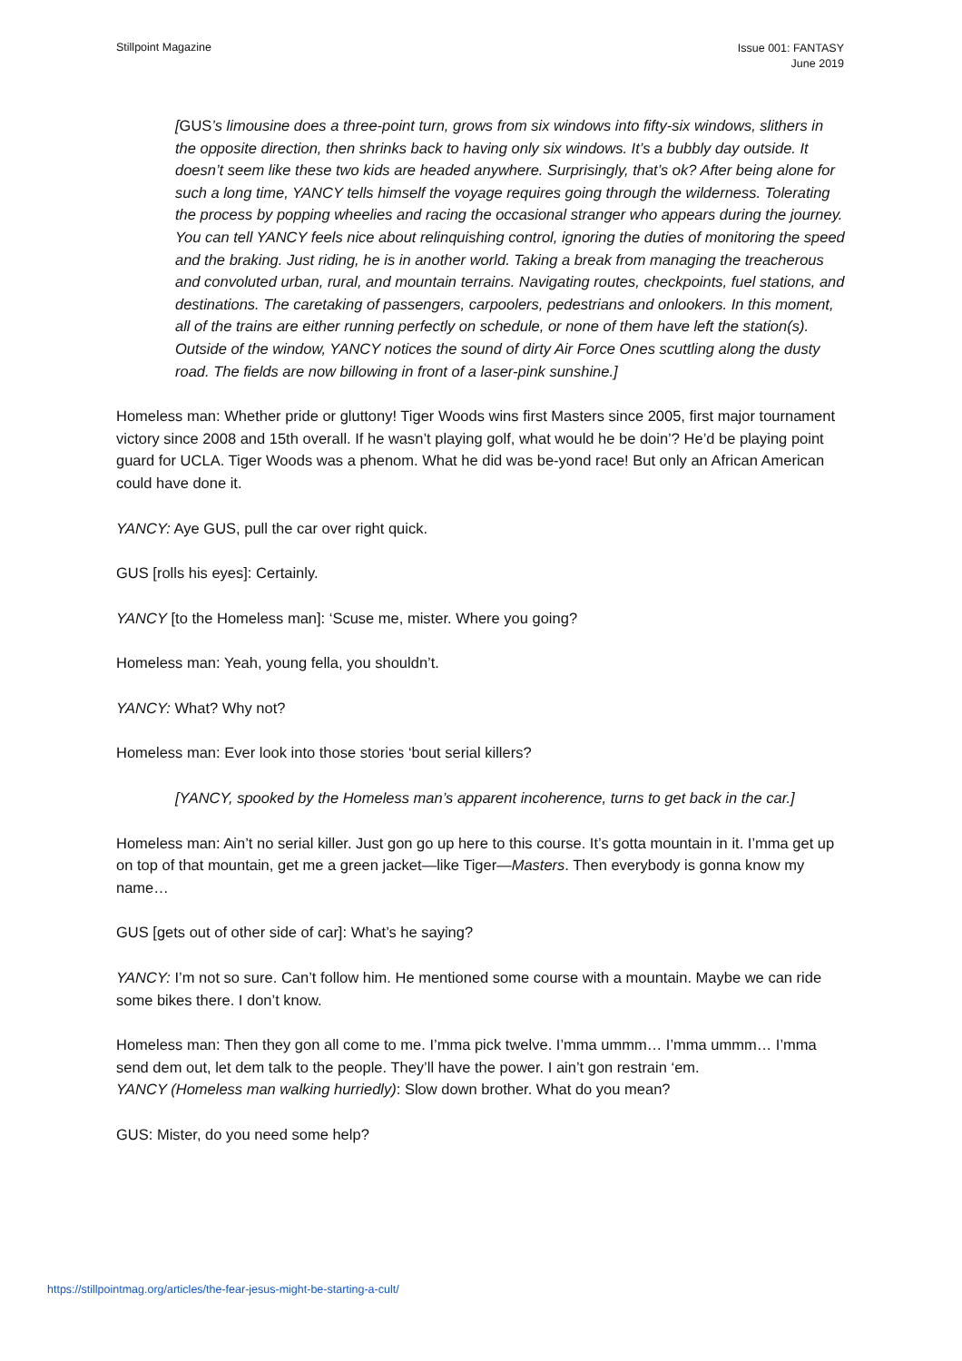Stillpoint Magazine
Issue 001: FANTASY
June 2019
[GUS’s limousine does a three-point turn, grows from six windows into fifty-six windows, slithers in the opposite direction, then shrinks back to having only six windows. It’s a bubbly day outside. It doesn’t seem like these two kids are headed anywhere. Surprisingly, that’s ok? After being alone for such a long time, YANCY tells himself the voyage requires going through the wilderness. Tolerating the process by popping wheelies and racing the occasional stranger who appears during the journey. You can tell YANCY feels nice about relinquishing control, ignoring the duties of monitoring the speed and the braking. Just riding, he is in another world. Taking a break from managing the treacherous and convoluted urban, rural, and mountain terrains. Navigating routes, checkpoints, fuel stations, and destinations. The caretaking of passengers, carpoolers, pedestrians and onlookers. In this moment, all of the trains are either running perfectly on schedule, or none of them have left the station(s). Outside of the window, YANCY notices the sound of dirty Air Force Ones scuttling along the dusty road. The fields are now billowing in front of a laser-pink sunshine.]
Homeless man: Whether pride or gluttony! Tiger Woods wins first Masters since 2005, first major tournament victory since 2008 and 15th overall. If he wasn’t playing golf, what would he be doin’? He’d be playing point guard for UCLA. Tiger Woods was a phenom. What he did was be-yond race! But only an African American could have done it.
YANCY: Aye GUS, pull the car over right quick.
GUS [rolls his eyes]: Certainly.
YANCY [to the Homeless man]: ‘Scuse me, mister. Where you going?
Homeless man: Yeah, young fella, you shouldn’t.
YANCY: What? Why not?
Homeless man: Ever look into those stories ‘bout serial killers?
[YANCY, spooked by the Homeless man’s apparent incoherence, turns to get back in the car.]
Homeless man: Ain’t no serial killer. Just gon go up here to this course. It’s gotta mountain in it. I’mma get up on top of that mountain, get me a green jacket—like Tiger—Masters. Then everybody is gonna know my name…
GUS [gets out of other side of car]: What’s he saying?
YANCY: I’m not so sure. Can’t follow him. He mentioned some course with a mountain. Maybe we can ride some bikes there. I don’t know.
Homeless man: Then they gon all come to me. I’mma pick twelve. I’mma ummm… I’mma ummm… I’mma send dem out, let dem talk to the people. They’ll have the power. I ain’t gon restrain ‘em.
YANCY (Homeless man walking hurriedly): Slow down brother. What do you mean?
GUS: Mister, do you need some help?
https://stillpointmag.org/articles/the-fear-jesus-might-be-starting-a-cult/